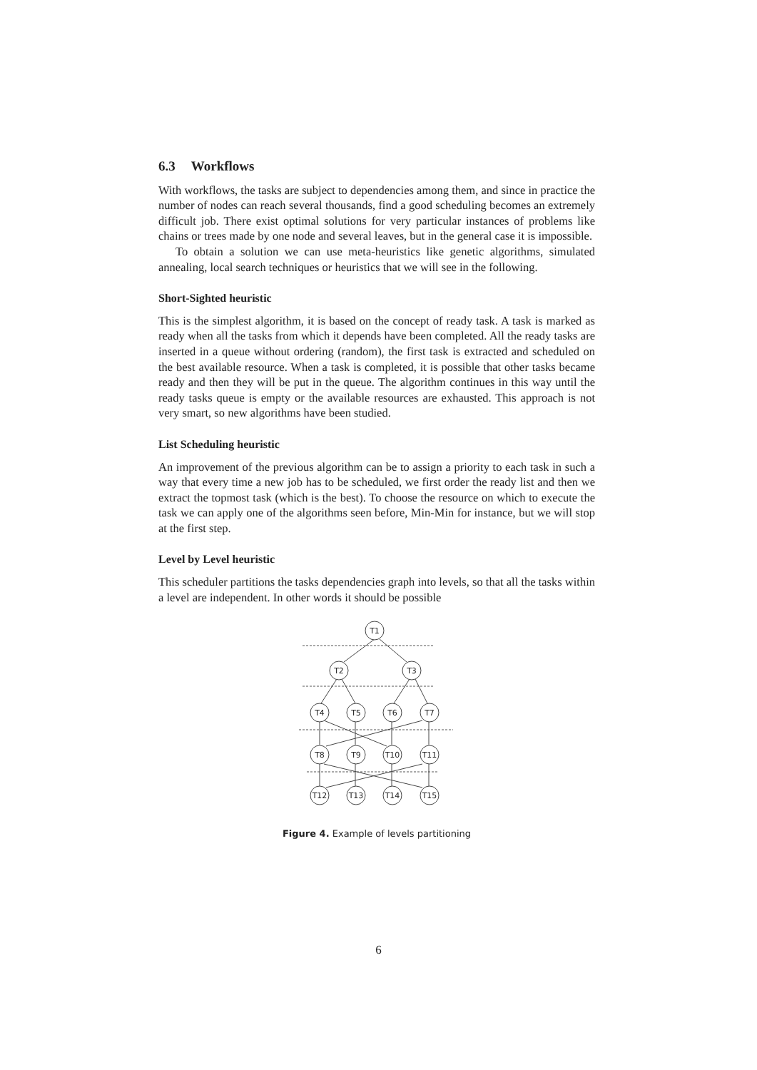6.3 Workflows
With workflows, the tasks are subject to dependencies among them, and since in practice the number of nodes can reach several thousands, find a good scheduling becomes an extremely difficult job. There exist optimal solutions for very particular instances of problems like chains or trees made by one node and several leaves, but in the general case it is impossible.
To obtain a solution we can use meta-heuristics like genetic algorithms, simulated annealing, local search techniques or heuristics that we will see in the following.
Short-Sighted heuristic
This is the simplest algorithm, it is based on the concept of ready task. A task is marked as ready when all the tasks from which it depends have been completed. All the ready tasks are inserted in a queue without ordering (random), the first task is extracted and scheduled on the best available resource. When a task is completed, it is possible that other tasks became ready and then they will be put in the queue. The algorithm continues in this way until the ready tasks queue is empty or the available resources are exhausted. This approach is not very smart, so new algorithms have been studied.
List Scheduling heuristic
An improvement of the previous algorithm can be to assign a priority to each task in such a way that every time a new job has to be scheduled, we first order the ready list and then we extract the topmost task (which is the best). To choose the resource on which to execute the task we can apply one of the algorithms seen before, Min-Min for instance, but we will stop at the first step.
Level by Level heuristic
This scheduler partitions the tasks dependencies graph into levels, so that all the tasks within a level are independent. In other words it should be possible
T1
T2
T3
T4
T5
T6
T7
T8
T9
T10
T11
T12
T13
T14
T15
Figure 4. Example of levels partitioning
6